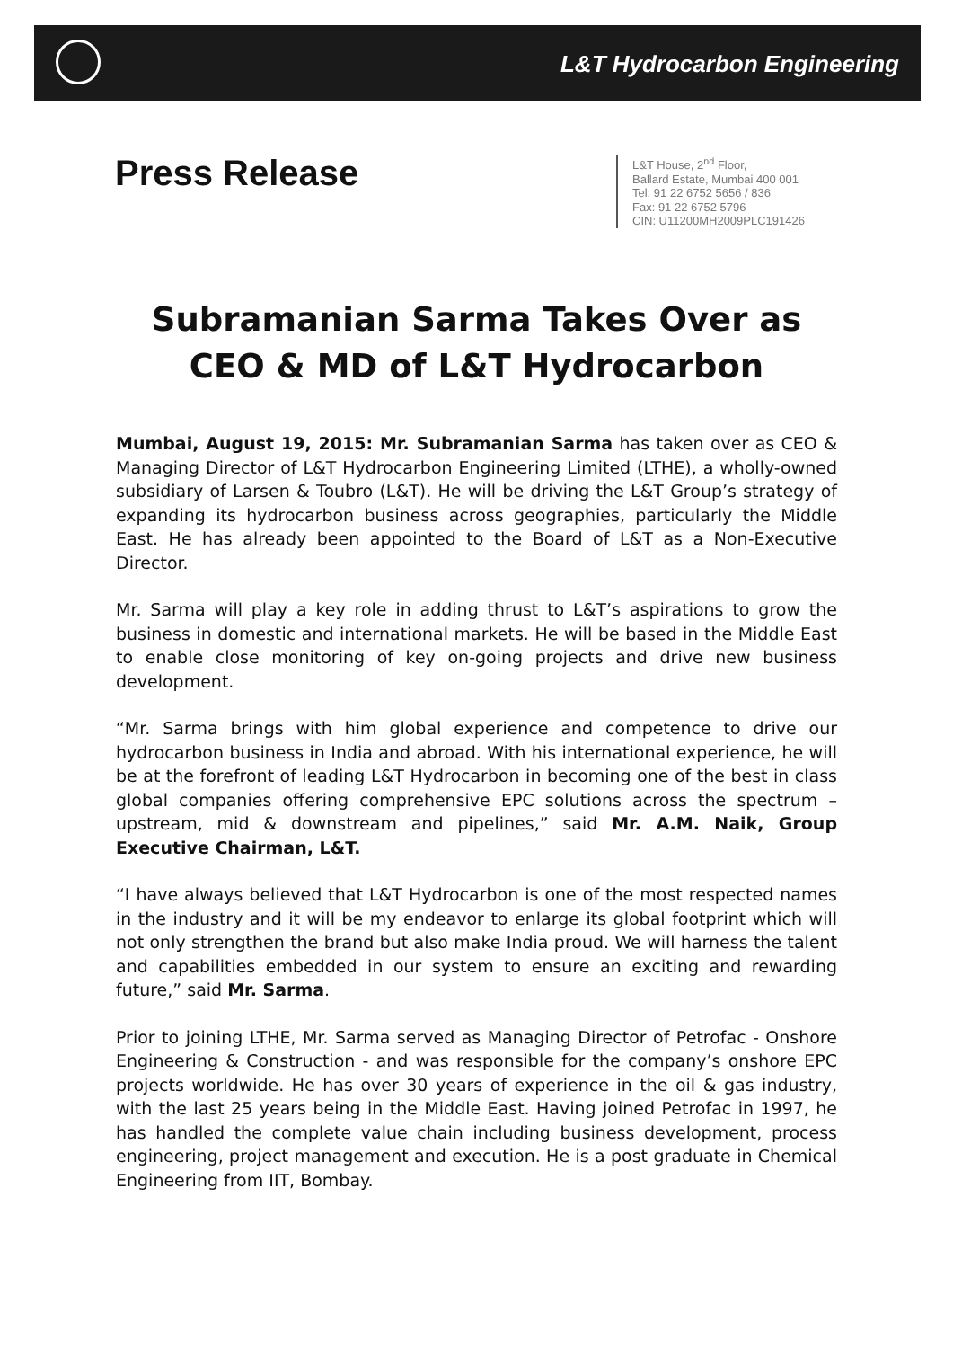L&T Hydrocarbon Engineering
Press Release
L&T House, 2<sup>nd</sup> Floor,
Ballard Estate, Mumbai 400 001
Tel: 91 22 6752 5656 / 836
Fax: 91 22 6752 5796
CIN: U11200MH2009PLC191426
Subramanian Sarma Takes Over as
CEO & MD of L&T Hydrocarbon
Mumbai, August 19, 2015: Mr. Subramanian Sarma has taken over as CEO & Managing Director of L&T Hydrocarbon Engineering Limited (LTHE), a wholly-owned subsidiary of Larsen & Toubro (L&T). He will be driving the L&T Group’s strategy of expanding its hydrocarbon business across geographies, particularly the Middle East. He has already been appointed to the Board of L&T as a Non-Executive Director.
Mr. Sarma will play a key role in adding thrust to L&T’s aspirations to grow the business in domestic and international markets. He will be based in the Middle East to enable close monitoring of key on-going projects and drive new business development.
“Mr. Sarma brings with him global experience and competence to drive our hydrocarbon business in India and abroad. With his international experience, he will be at the forefront of leading L&T Hydrocarbon in becoming one of the best in class global companies offering comprehensive EPC solutions across the spectrum – upstream, mid & downstream and pipelines,” said Mr. A.M. Naik, Group Executive Chairman, L&T.
“I have always believed that L&T Hydrocarbon is one of the most respected names in the industry and it will be my endeavor to enlarge its global footprint which will not only strengthen the brand but also make India proud. We will harness the talent and capabilities embedded in our system to ensure an exciting and rewarding future,” said Mr. Sarma.
Prior to joining LTHE, Mr. Sarma served as Managing Director of Petrofac - Onshore Engineering & Construction - and was responsible for the company’s onshore EPC projects worldwide. He has over 30 years of experience in the oil & gas industry, with the last 25 years being in the Middle East. Having joined Petrofac in 1997, he has handled the complete value chain including business development, process engineering, project management and execution. He is a post graduate in Chemical Engineering from IIT, Bombay.